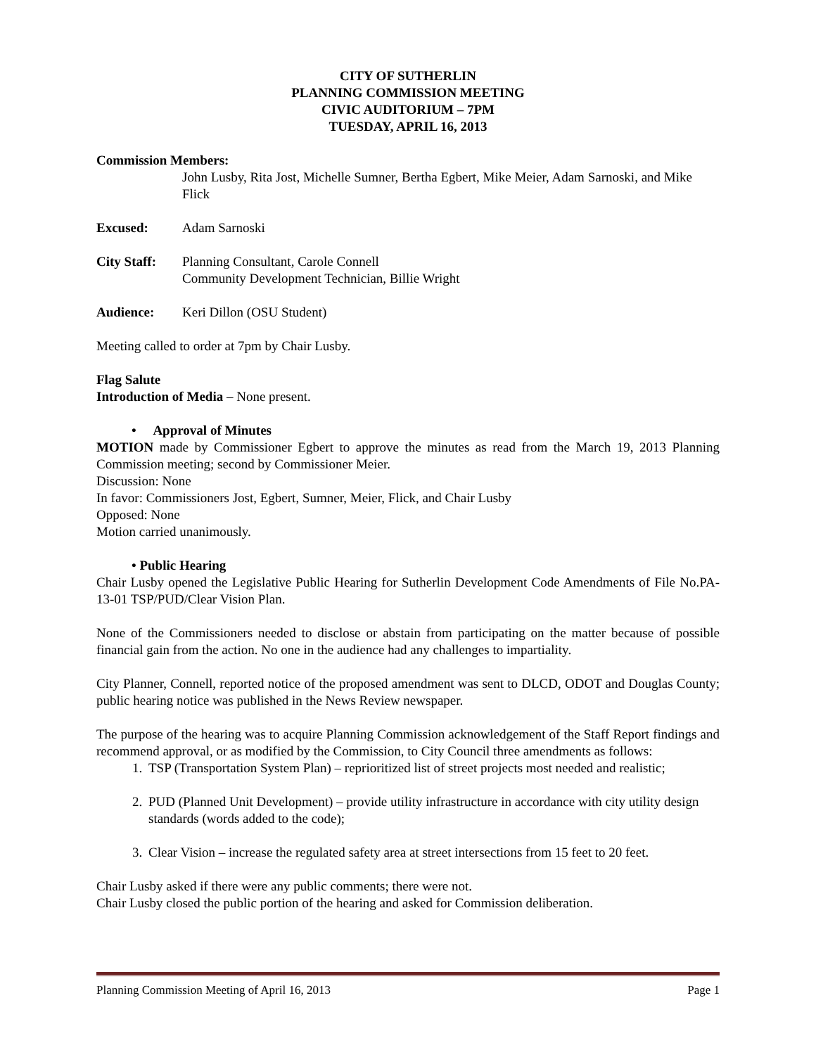CITY OF SUTHERLIN
PLANNING COMMISSION MEETING
CIVIC AUDITORIUM – 7PM
TUESDAY, APRIL 16, 2013
Commission Members:
John Lusby, Rita Jost, Michelle Sumner, Bertha Egbert, Mike Meier, Adam Sarnoski, and Mike Flick
Excused: Adam Sarnoski
City Staff:
Planning Consultant, Carole Connell
Community Development Technician, Billie Wright
Audience: Keri Dillon (OSU Student)
Meeting called to order at 7pm by Chair Lusby.
Flag Salute
Introduction of Media – None present.
• Approval of Minutes
MOTION made by Commissioner Egbert to approve the minutes as read from the March 19, 2013 Planning Commission meeting; second by Commissioner Meier.
Discussion: None
In favor: Commissioners Jost, Egbert, Sumner, Meier, Flick, and Chair Lusby
Opposed: None
Motion carried unanimously.
• Public Hearing
Chair Lusby opened the Legislative Public Hearing for Sutherlin Development Code Amendments of File No.PA-13-01 TSP/PUD/Clear Vision Plan.
None of the Commissioners needed to disclose or abstain from participating on the matter because of possible financial gain from the action. No one in the audience had any challenges to impartiality.
City Planner, Connell, reported notice of the proposed amendment was sent to DLCD, ODOT and Douglas County; public hearing notice was published in the News Review newspaper.
The purpose of the hearing was to acquire Planning Commission acknowledgement of the Staff Report findings and recommend approval, or as modified by the Commission, to City Council three amendments as follows:
1. TSP (Transportation System Plan) – reprioritized list of street projects most needed and realistic;
2. PUD (Planned Unit Development) – provide utility infrastructure in accordance with city utility design standards (words added to the code);
3. Clear Vision – increase the regulated safety area at street intersections from 15 feet to 20 feet.
Chair Lusby asked if there were any public comments; there were not.
Chair Lusby closed the public portion of the hearing and asked for Commission deliberation.
Planning Commission Meeting of April 16, 2013 Page 1